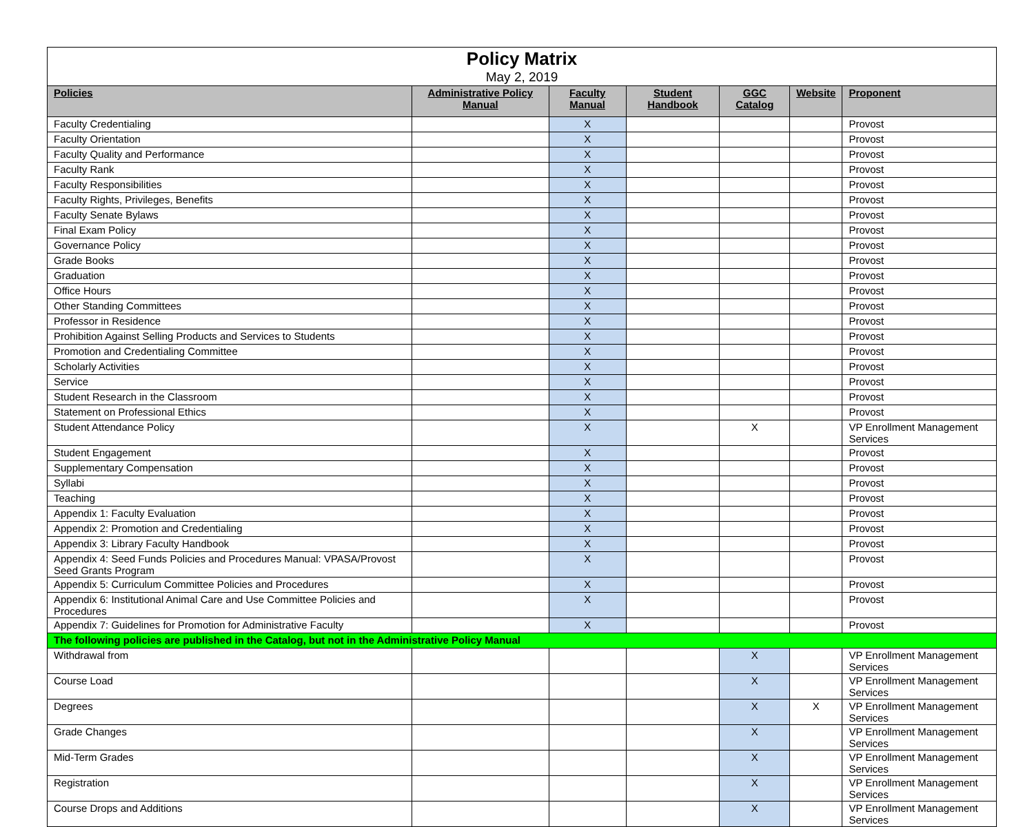| Policy Matrix May 2, 2019 | | | | | | |
| Policies | Administrative Policy Manual | Faculty Manual | Student Handbook | GGC Catalog | Website | Proponent |
| Faculty Credentialing | | X | | | | Provost |
| Faculty Orientation | | X | | | | Provost |
| Faculty Quality and Performance | | X | | | | Provost |
| Faculty Rank | | X | | | | Provost |
| Faculty Responsibilities | | X | | | | Provost |
| Faculty Rights, Privileges, Benefits | | X | | | | Provost |
| Faculty Senate Bylaws | | X | | | | Provost |
| Final Exam Policy | | X | | | | Provost |
| Governance Policy | | X | | | | Provost |
| Grade Books | | X | | | | Provost |
| Graduation | | X | | | | Provost |
| Office Hours | | X | | | | Provost |
| Other Standing Committees | | X | | | | Provost |
| Professor in Residence | | X | | | | Provost |
| Prohibition Against Selling Products and Services to Students | | X | | | | Provost |
| Promotion and Credentialing Committee | | X | | | | Provost |
| Scholarly Activities | | X | | | | Provost |
| Service | | X | | | | Provost |
| Student Research in the Classroom | | X | | | | Provost |
| Statement on Professional Ethics | | X | | | | Provost |
| Student Attendance Policy | | X | | X | | VP Enrollment Management Services |
| Student Engagement | | X | | | | Provost |
| Supplementary Compensation | | X | | | | Provost |
| Syllabi | | X | | | | Provost |
| Teaching | | X | | | | Provost |
| Appendix 1: Faculty Evaluation | | X | | | | Provost |
| Appendix 2: Promotion and Credentialing | | X | | | | Provost |
| Appendix 3: Library Faculty Handbook | | X | | | | Provost |
| Appendix 4: Seed Funds Policies and Procedures Manual: VPASA/Provost Seed Grants Program | | X | | | | Provost |
| Appendix 5: Curriculum Committee Policies and Procedures | | X | | | | Provost |
| Appendix 6: Institutional Animal Care and Use Committee Policies and Procedures | | X | | | | Provost |
| Appendix 7: Guidelines for Promotion for Administrative Faculty | | X | | | | Provost |
| The following policies are published in the Catalog, but not in the Administrative Policy Manual | | | | | | |
| Withdrawal from | | | | X | | VP Enrollment Management Services |
| Course Load | | | | X | | VP Enrollment Management Services |
| Degrees | | | | X | X | VP Enrollment Management Services |
| Grade Changes | | | | X | | VP Enrollment Management Services |
| Mid-Term Grades | | | | X | | VP Enrollment Management Services |
| Registration | | | | X | | VP Enrollment Management Services |
| Course Drops and Additions | | | | X | | VP Enrollment Management Services |